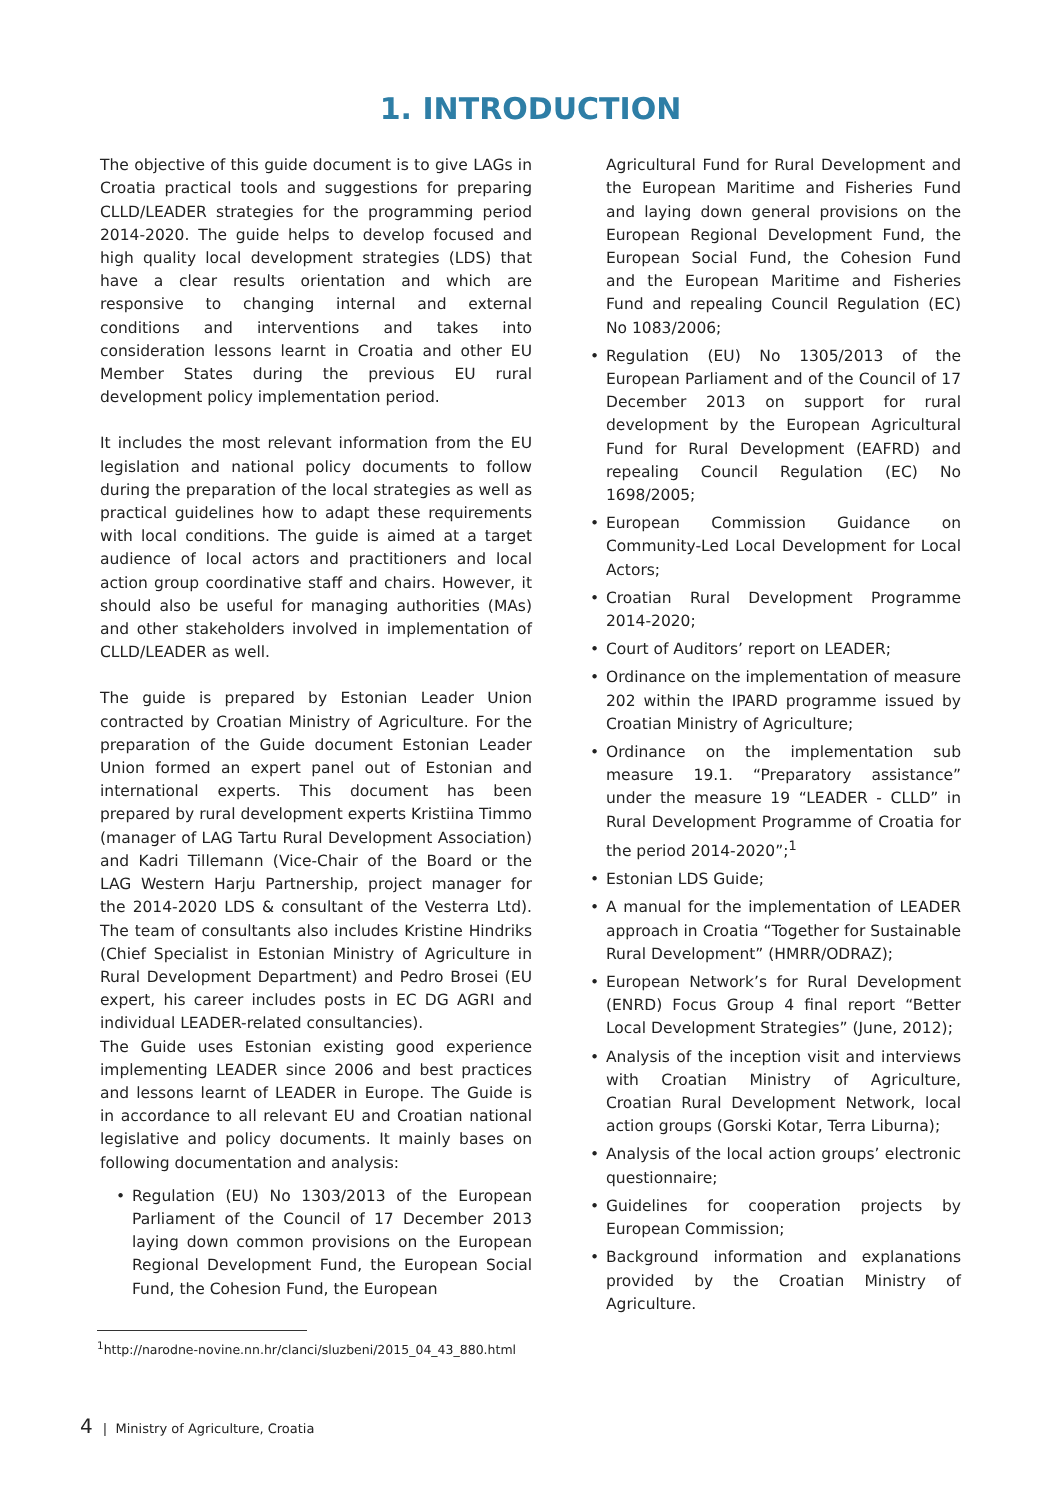1. INTRODUCTION
The objective of this guide document is to give LAGs in Croatia practical tools and suggestions for preparing CLLD/LEADER strategies for the programming period 2014-2020. The guide helps to develop focused and high quality local development strategies (LDS) that have a clear results orientation and which are responsive to changing internal and external conditions and interventions and takes into consideration lessons learnt in Croatia and other EU Member States during the previous EU rural development policy implementation period.
It includes the most relevant information from the EU legislation and national policy documents to follow during the preparation of the local strategies as well as practical guidelines how to adapt these requirements with local conditions. The guide is aimed at a target audience of local actors and practitioners and local action group coordinative staff and chairs. However, it should also be useful for managing authorities (MAs) and other stakeholders involved in implementation of CLLD/LEADER as well.
The guide is prepared by Estonian Leader Union contracted by Croatian Ministry of Agriculture. For the preparation of the Guide document Estonian Leader Union formed an expert panel out of Estonian and international experts. This document has been prepared by rural development experts Kristiina Timmo (manager of LAG Tartu Rural Development Association) and Kadri Tillemann (Vice-Chair of the Board or the LAG Western Harju Partnership, project manager for the 2014-2020 LDS & consultant of the Vesterra Ltd). The team of consultants also includes Kristine Hindriks (Chief Specialist in Estonian Ministry of Agriculture in Rural Development Department) and Pedro Brosei (EU expert, his career includes posts in EC DG AGRI and individual LEADER-related consultancies).
The Guide uses Estonian existing good experience implementing LEADER since 2006 and best practices and lessons learnt of LEADER in Europe. The Guide is in accordance to all relevant EU and Croatian national legislative and policy documents. It mainly bases on following documentation and analysis:
• Regulation (EU) No 1303/2013 of the European Parliament of the Council of 17 December 2013 laying down common provisions on the European Regional Development Fund, the European Social Fund, the Cohesion Fund, the European
Agricultural Fund for Rural Development and the European Maritime and Fisheries Fund and laying down general provisions on the European Regional Development Fund, the European Social Fund, the Cohesion Fund and the European Maritime and Fisheries Fund and repealing Council Regulation (EC) No 1083/2006;
• Regulation (EU) No 1305/2013 of the European Parliament and of the Council of 17 December 2013 on support for rural development by the European Agricultural Fund for Rural Development (EAFRD) and repealing Council Regulation (EC) No 1698/2005;
• European Commission Guidance on Community-Led Local Development for Local Actors;
• Croatian Rural Development Programme 2014-2020;
• Court of Auditors’ report on LEADER;
• Ordinance on the implementation of measure 202 within the IPARD programme issued by Croatian Ministry of Agriculture;
• Ordinance on the implementation sub measure 19.1. “Preparatory assistance” under the measure 19 “LEADER - CLLD” in Rural Development Programme of Croatia for the period 2014-2020”;<sup>1</sup>
• Estonian LDS Guide;
• A manual for the implementation of LEADER approach in Croatia “Together for Sustainable Rural Development” (HMRR/ODRAZ);
• European Network’s for Rural Development (ENRD) Focus Group 4 final report “Better Local Development Strategies” (June, 2012);
• Analysis of the inception visit and interviews with Croatian Ministry of Agriculture, Croatian Rural Development Network, local action groups (Gorski Kotar, Terra Liburna);
• Analysis of the local action groups’ electronic questionnaire;
• Guidelines for cooperation projects by European Commission;
• Background information and explanations provided by the Croatian Ministry of Agriculture.
<sup>1</sup> http://narodne-novine.nn.hr/clanci/sluzbeni/2015_04_43_880.html
4 | Ministry of Agriculture, Croatia